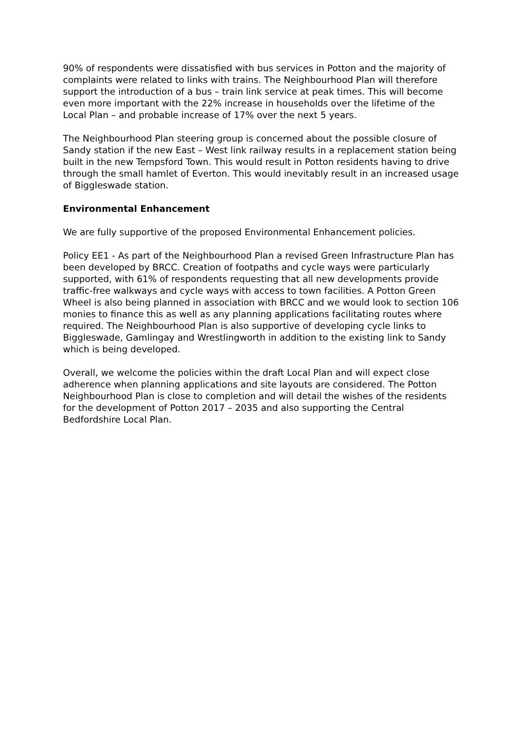90% of respondents were dissatisfied with bus services in Potton and the majority of complaints were related to links with trains. The Neighbourhood Plan will therefore support the introduction of a bus – train link service at peak times. This will become even more important with the 22% increase in households over the lifetime of the Local Plan – and probable increase of 17% over the next 5 years.
The Neighbourhood Plan steering group is concerned about the possible closure of Sandy station if the new East – West link railway results in a replacement station being built in the new Tempsford Town. This would result in Potton residents having to drive through the small hamlet of Everton. This would inevitably result in an increased usage of Biggleswade station.
Environmental Enhancement
We are fully supportive of the proposed Environmental Enhancement policies.
Policy EE1 - As part of the Neighbourhood Plan a revised Green Infrastructure Plan has been developed by BRCC. Creation of footpaths and cycle ways were particularly supported, with 61% of respondents requesting that all new developments provide traffic-free walkways and cycle ways with access to town facilities. A Potton Green Wheel is also being planned in association with BRCC and we would look to section 106 monies to finance this as well as any planning applications facilitating routes where required. The Neighbourhood Plan is also supportive of developing cycle links to Biggleswade, Gamlingay and Wrestlingworth in addition to the existing link to Sandy which is being developed.
Overall, we welcome the policies within the draft Local Plan and will expect close adherence when planning applications and site layouts are considered. The Potton Neighbourhood Plan is close to completion and will detail the wishes of the residents for the development of Potton 2017 – 2035 and also supporting the Central Bedfordshire Local Plan.